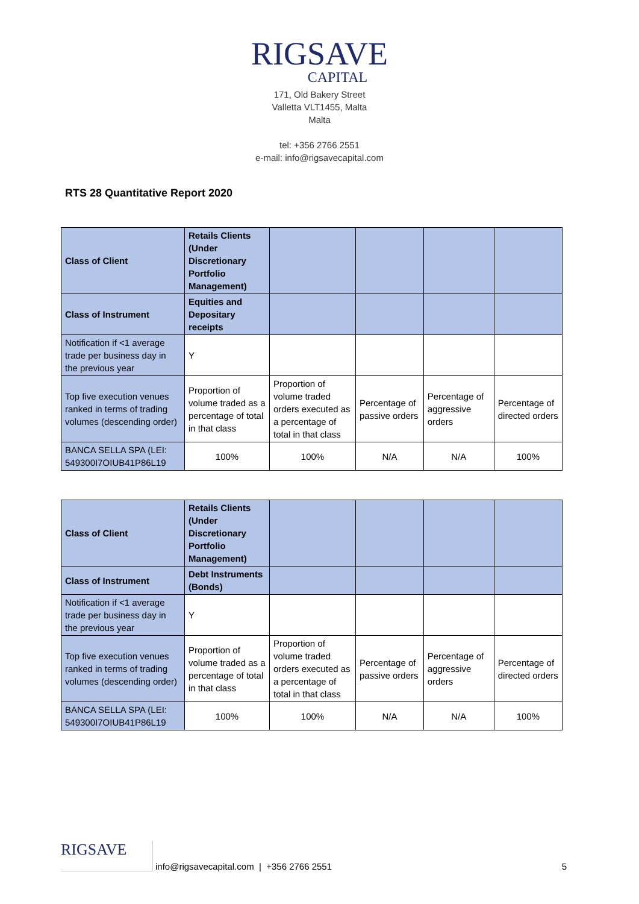RIGSAVE
CAPITAL
171, Old Bakery Street
Valletta VLT1455, Malta
Malta
tel: +356 2766 2551
e-mail: info@rigsavecapital.com
RTS 28 Quantitative Report 2020
| Class of Client | Retails Clients (Under Discretionary Portfolio Management) | | | | |
| Class of Instrument | Equities and Depositary receipts | | | | |
| Notification if <1 average trade per business day in the previous year | Y | | | | |
| Top five execution venues ranked in terms of trading volumes (descending order) | Proportion of volume traded as a percentage of total in that class | Proportion of volume traded orders executed as a percentage of total in that class | Percentage of passive orders | Percentage of aggressive orders | Percentage of directed orders |
| BANCA SELLA SPA (LEI: 549300I7OIUB41P86L19 | 100% | 100% | N/A | N/A | 100% |
| Class of Client | Retails Clients (Under Discretionary Portfolio Management) | | | | |
| Class of Instrument | Debt Instruments (Bonds) | | | | |
| Notification if <1 average trade per business day in the previous year | Y | | | | |
| Top five execution venues ranked in terms of trading volumes (descending order) | Proportion of volume traded as a percentage of total in that class | Proportion of volume traded orders executed as a percentage of total in that class | Percentage of passive orders | Percentage of aggressive orders | Percentage of directed orders |
| BANCA SELLA SPA (LEI: 549300I7OIUB41P86L19 | 100% | 100% | N/A | N/A | 100% |
RIGSAVE
info@rigsavecapital.com | +356 2766 2551 5